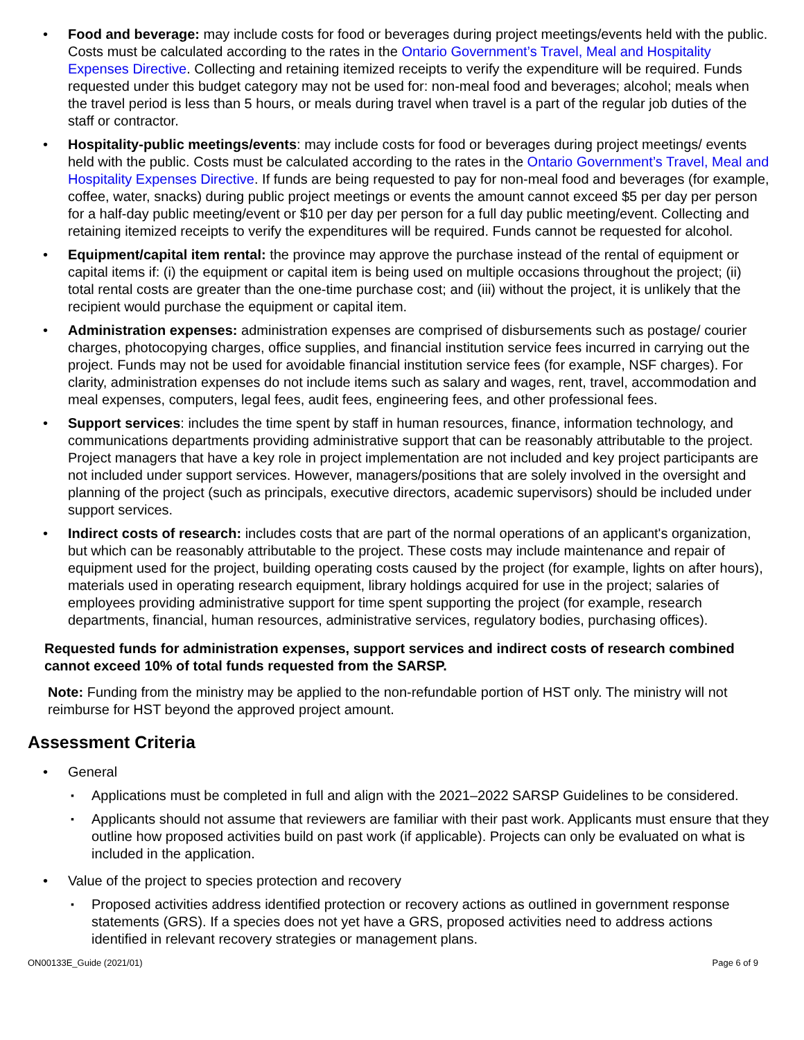• Food and beverage: may include costs for food or beverages during project meetings/events held with the public. Costs must be calculated according to the rates in the Ontario Government’s Travel, Meal and Hospitality Expenses Directive. Collecting and retaining itemized receipts to verify the expenditure will be required. Funds requested under this budget category may not be used for: non-meal food and beverages; alcohol; meals when the travel period is less than 5 hours, or meals during travel when travel is a part of the regular job duties of the staff or contractor.
• Hospitality-public meetings/events: may include costs for food or beverages during project meetings/ events held with the public. Costs must be calculated according to the rates in the Ontario Government’s Travel, Meal and Hospitality Expenses Directive. If funds are being requested to pay for non-meal food and beverages (for example, coffee, water, snacks) during public project meetings or events the amount cannot exceed $5 per day per person for a half-day public meeting/event or $10 per day per person for a full day public meeting/event. Collecting and retaining itemized receipts to verify the expenditures will be required. Funds cannot be requested for alcohol.
• Equipment/capital item rental: the province may approve the purchase instead of the rental of equipment or capital items if: (i) the equipment or capital item is being used on multiple occasions throughout the project; (ii) total rental costs are greater than the one-time purchase cost; and (iii) without the project, it is unlikely that the recipient would purchase the equipment or capital item.
• Administration expenses: administration expenses are comprised of disbursements such as postage/ courier charges, photocopying charges, office supplies, and financial institution service fees incurred in carrying out the project. Funds may not be used for avoidable financial institution service fees (for example, NSF charges). For clarity, administration expenses do not include items such as salary and wages, rent, travel, accommodation and meal expenses, computers, legal fees, audit fees, engineering fees, and other professional fees.
• Support services: includes the time spent by staff in human resources, finance, information technology, and communications departments providing administrative support that can be reasonably attributable to the project. Project managers that have a key role in project implementation are not included and key project participants are not included under support services. However, managers/positions that are solely involved in the oversight and planning of the project (such as principals, executive directors, academic supervisors) should be included under support services.
• Indirect costs of research: includes costs that are part of the normal operations of an applicant's organization, but which can be reasonably attributable to the project. These costs may include maintenance and repair of equipment used for the project, building operating costs caused by the project (for example, lights on after hours), materials used in operating research equipment, library holdings acquired for use in the project; salaries of employees providing administrative support for time spent supporting the project (for example, research departments, financial, human resources, administrative services, regulatory bodies, purchasing offices).
Requested funds for administration expenses, support services and indirect costs of research combined cannot exceed 10% of total funds requested from the SARSP.
Note: Funding from the ministry may be applied to the non-refundable portion of HST only. The ministry will not reimburse for HST beyond the approved project amount.
Assessment Criteria
• General
▪ Applications must be completed in full and align with the 2021–2022 SARSP Guidelines to be considered.
▪ Applicants should not assume that reviewers are familiar with their past work. Applicants must ensure that they outline how proposed activities build on past work (if applicable). Projects can only be evaluated on what is included in the application.
• Value of the project to species protection and recovery
▪ Proposed activities address identified protection or recovery actions as outlined in government response statements (GRS). If a species does not yet have a GRS, proposed activities need to address actions identified in relevant recovery strategies or management plans.
ON00133E_Guide (2021/01) Page 6 of 9